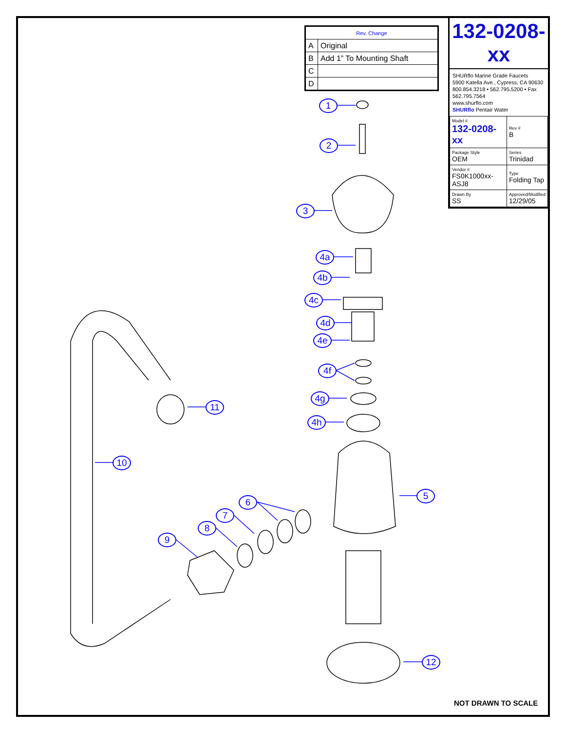| Rev. Change | |
| --- | --- |
| A | Original |
| B | Add 1” To Mounting Shaft |
| C | |
| D | |
132-0208-xx
SHURflo Marine Grade Faucets
5900 Katella Ave., Cypress, CA 90630
800.854.3218 • 562.795.5200 • Fax 562.795.7564
www.shurflo.com
SHURflo Pentair Water
| Model # 132-0208-xx | Rev # B |
| Package Style OEM | Series Trinidad |
| Vendor # FS0K1000xx-ASJ8 | Type Folding Tap |
| Drawn By SS | Approved/Modified 12/29/05 |
1
2
3
4a
4b
4c
4d
4e
4f
4g
4h
5
6
7
8
9
10
11
12
NOT DRAWN TO SCALE